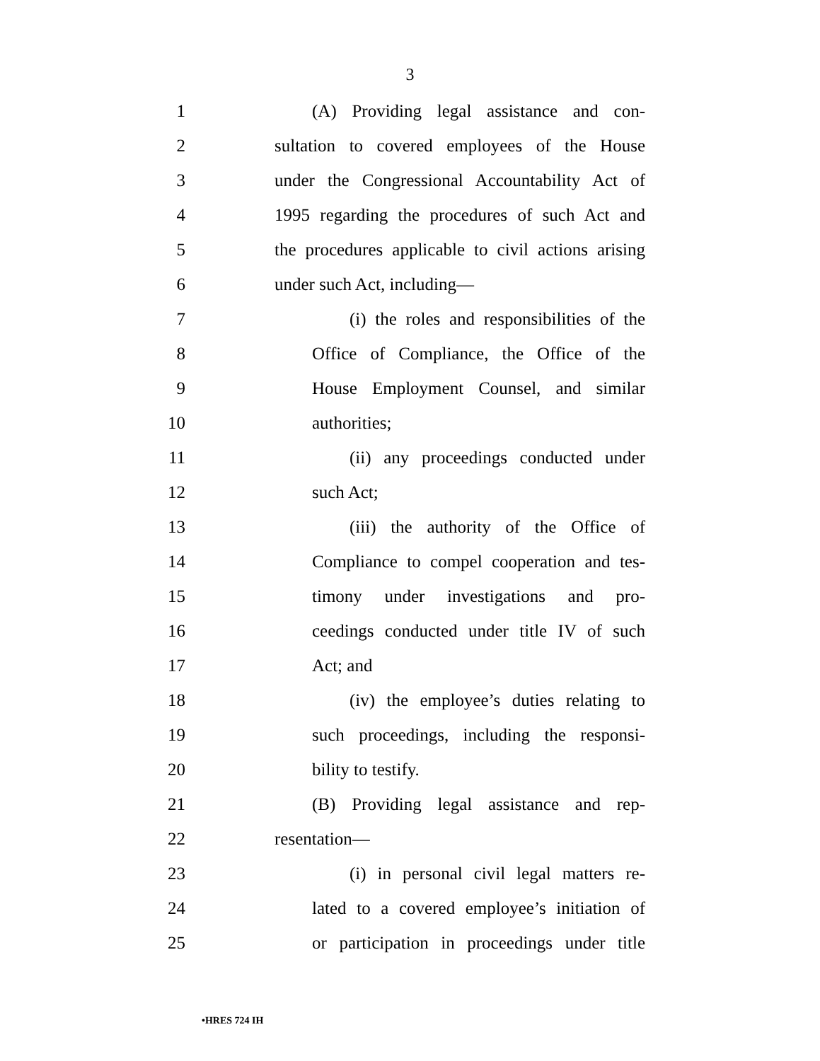3
1 (A) Providing legal assistance and con-
2 sultation to covered employees of the House
3 under the Congressional Accountability Act of
4 1995 regarding the procedures of such Act and
5 the procedures applicable to civil actions arising
6 under such Act, including—
7 (i) the roles and responsibilities of the
8 Office of Compliance, the Office of the
9 House Employment Counsel, and similar
10 authorities;
11 (ii) any proceedings conducted under
12 such Act;
13 (iii) the authority of the Office of
14 Compliance to compel cooperation and tes-
15 timony under investigations and pro-
16 ceedings conducted under title IV of such
17 Act; and
18 (iv) the employee’s duties relating to
19 such proceedings, including the responsi-
20 bility to testify.
21 (B) Providing legal assistance and rep-
22 resentation—
23 (i) in personal civil legal matters re-
24 lated to a covered employee’s initiation of
25 or participation in proceedings under title
•HRES 724 IH